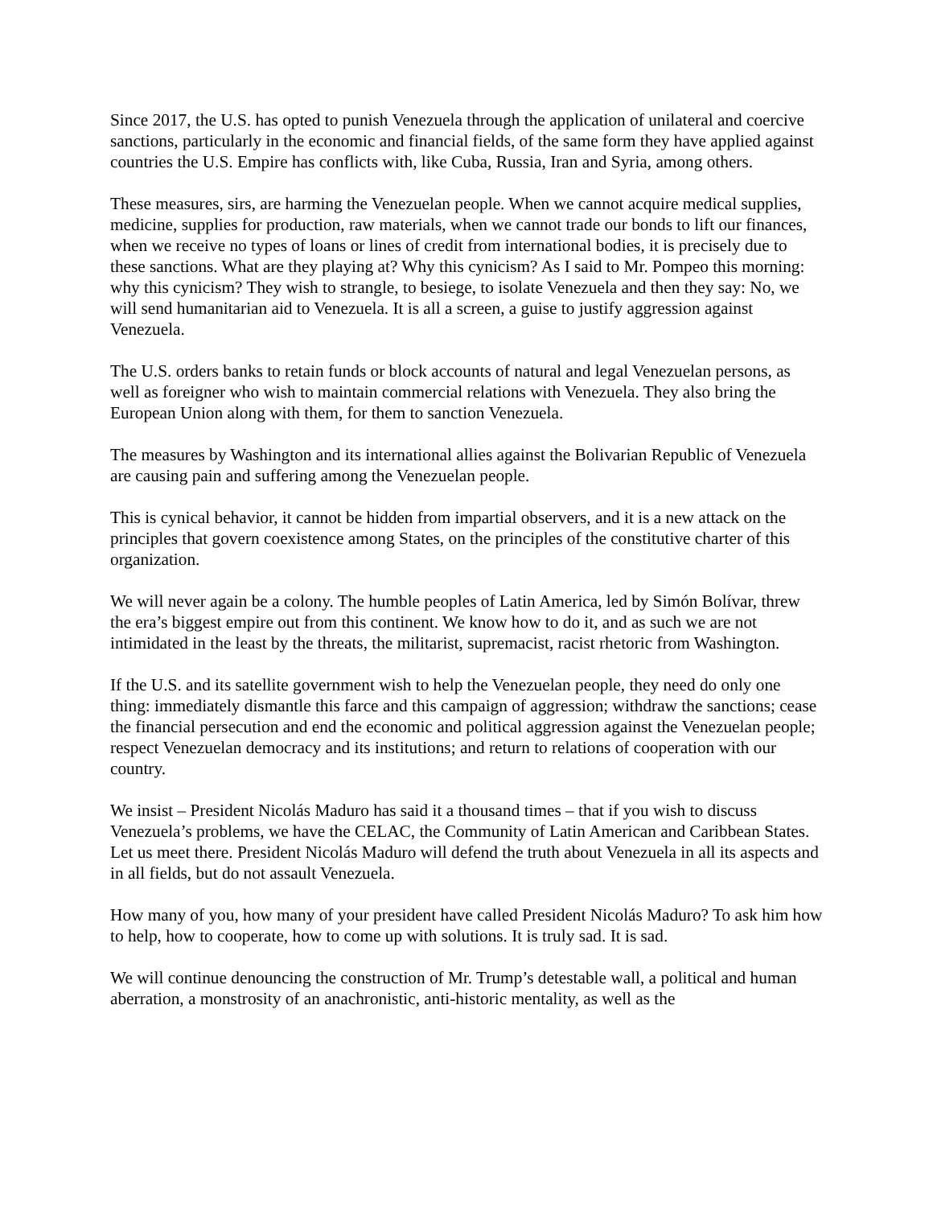Since 2017, the U.S. has opted to punish Venezuela through the application of unilateral and coercive sanctions, particularly in the economic and financial fields, of the same form they have applied against countries the U.S. Empire has conflicts with, like Cuba, Russia, Iran and Syria, among others.
These measures, sirs, are harming the Venezuelan people. When we cannot acquire medical supplies, medicine, supplies for production, raw materials, when we cannot trade our bonds to lift our finances, when we receive no types of loans or lines of credit from international bodies, it is precisely due to these sanctions. What are they playing at? Why this cynicism? As I said to Mr. Pompeo this morning: why this cynicism? They wish to strangle, to besiege, to isolate Venezuela and then they say: No, we will send humanitarian aid to Venezuela. It is all a screen, a guise to justify aggression against Venezuela.
The U.S. orders banks to retain funds or block accounts of natural and legal Venezuelan persons, as well as foreigner who wish to maintain commercial relations with Venezuela. They also bring the European Union along with them, for them to sanction Venezuela.
The measures by Washington and its international allies against the Bolivarian Republic of Venezuela are causing pain and suffering among the Venezuelan people.
This is cynical behavior, it cannot be hidden from impartial observers, and it is a new attack on the principles that govern coexistence among States, on the principles of the constitutive charter of this organization.
We will never again be a colony. The humble peoples of Latin America, led by Simón Bolívar, threw the era’s biggest empire out from this continent. We know how to do it, and as such we are not intimidated in the least by the threats, the militarist, supremacist, racist rhetoric from Washington.
If the U.S. and its satellite government wish to help the Venezuelan people, they need do only one thing: immediately dismantle this farce and this campaign of aggression; withdraw the sanctions; cease the financial persecution and end the economic and political aggression against the Venezuelan people; respect Venezuelan democracy and its institutions; and return to relations of cooperation with our country.
We insist – President Nicolás Maduro has said it a thousand times – that if you wish to discuss Venezuela’s problems, we have the CELAC, the Community of Latin American and Caribbean States. Let us meet there. President Nicolás Maduro will defend the truth about Venezuela in all its aspects and in all fields, but do not assault Venezuela.
How many of you, how many of your president have called President Nicolás Maduro? To ask him how to help, how to cooperate, how to come up with solutions. It is truly sad. It is sad.
We will continue denouncing the construction of Mr. Trump’s detestable wall, a political and human aberration, a monstrosity of an anachronistic, anti-historic mentality, as well as the